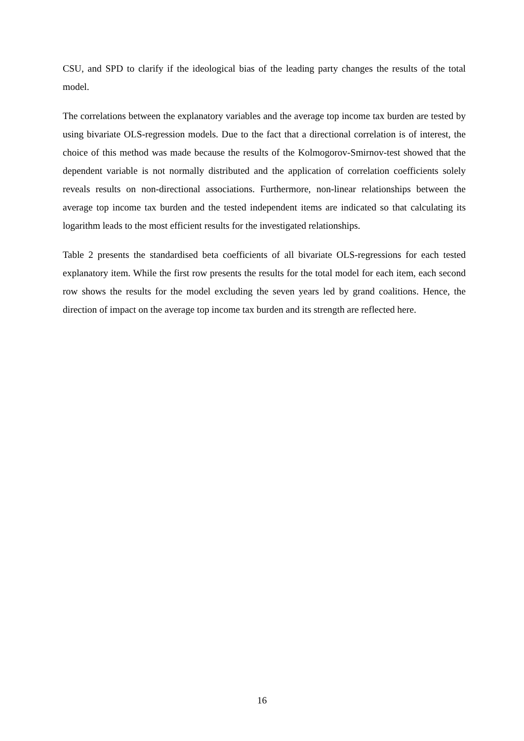CSU, and SPD to clarify if the ideological bias of the leading party changes the results of the total model.
The correlations between the explanatory variables and the average top income tax burden are tested by using bivariate OLS-regression models. Due to the fact that a directional correlation is of interest, the choice of this method was made because the results of the Kolmogorov-Smirnov-test showed that the dependent variable is not normally distributed and the application of correlation coefficients solely reveals results on non-directional associations. Furthermore, non-linear relationships between the average top income tax burden and the tested independent items are indicated so that calculating its logarithm leads to the most efficient results for the investigated relationships.
Table 2 presents the standardised beta coefficients of all bivariate OLS-regressions for each tested explanatory item. While the first row presents the results for the total model for each item, each second row shows the results for the model excluding the seven years led by grand coalitions. Hence, the direction of impact on the average top income tax burden and its strength are reflected here.
16